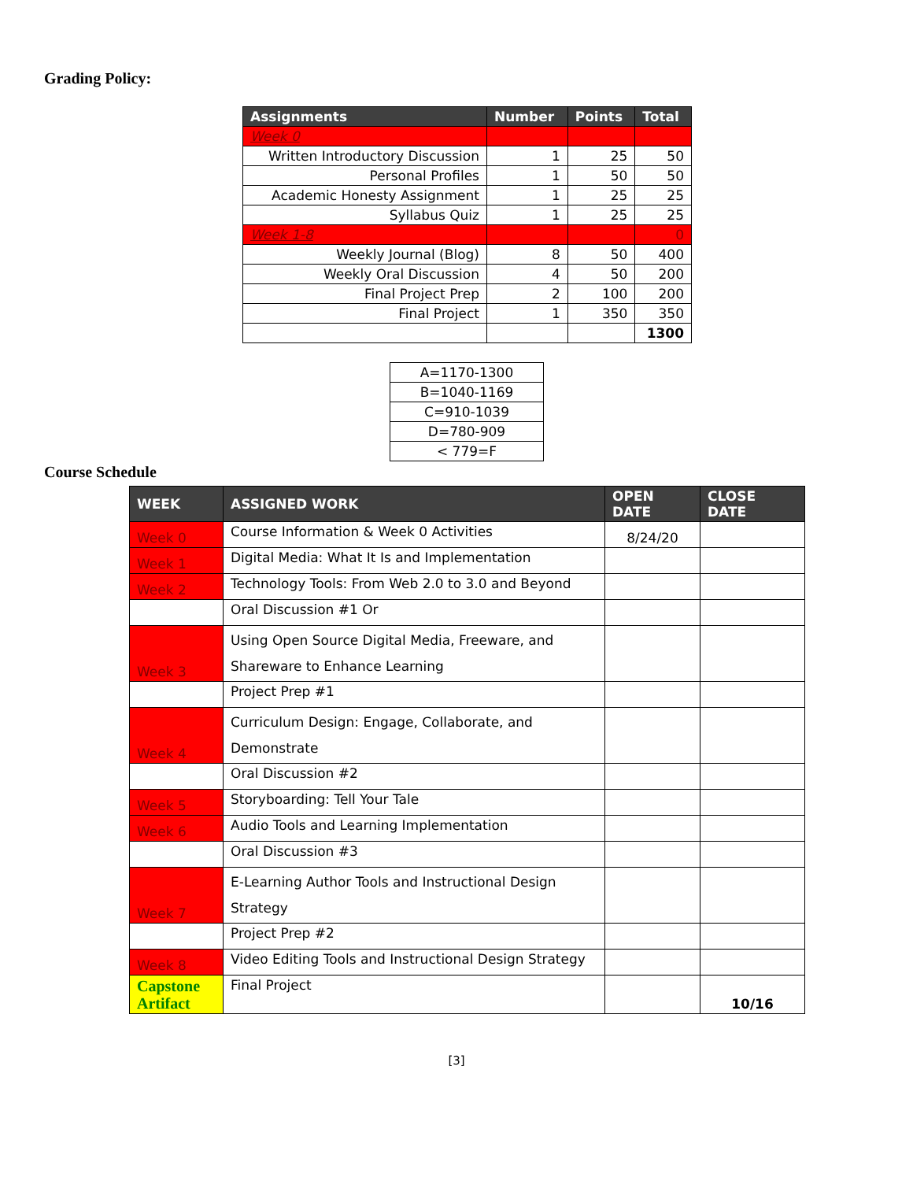Grading Policy:
| Assignments | Number | Points | Total |
| --- | --- | --- | --- |
| Week 0 | | | |
| Written Introductory Discussion | 1 | 25 | 50 |
| Personal Profiles | 1 | 50 | 50 |
| Academic Honesty Assignment | 1 | 25 | 25 |
| Syllabus Quiz | 1 | 25 | 25 |
| Week 1-8 | | | 0 |
| Weekly Journal (Blog) | 8 | 50 | 400 |
| Weekly Oral Discussion | 4 | 50 | 200 |
| Final Project Prep | 2 | 100 | 200 |
| Final Project | 1 | 350 | 350 |
| | | | 1300 |
| A=1170-1300 |
| B=1040-1169 |
| C=910-1039 |
| D=780-909 |
| < 779=F |
Course Schedule
| WEEK | ASSIGNED WORK | OPEN DATE | CLOSE DATE |
| --- | --- | --- | --- |
| Week 0 | Course Information & Week 0 Activities | 8/24/20 | |
| Week 1 | Digital Media: What It Is and Implementation | | |
| Week 2 | Technology Tools: From Web 2.0 to 3.0 and Beyond | | |
| | Oral Discussion #1 Or | | |
| Week 3 | Using Open Source Digital Media, Freeware, and Shareware to Enhance Learning | | |
| | Project Prep #1 | | |
| Week 4 | Curriculum Design: Engage, Collaborate, and Demonstrate | | |
| | Oral Discussion #2 | | |
| Week 5 | Storyboarding: Tell Your Tale | | |
| Week 6 | Audio Tools and Learning Implementation | | |
| | Oral Discussion #3 | | |
| Week 7 | E-Learning Author Tools and Instructional Design Strategy | | |
| | Project Prep #2 | | |
| Week 8 | Video Editing Tools and Instructional Design Strategy | | |
| Capstone Artifact | Final Project | | 10/16 |
[3]